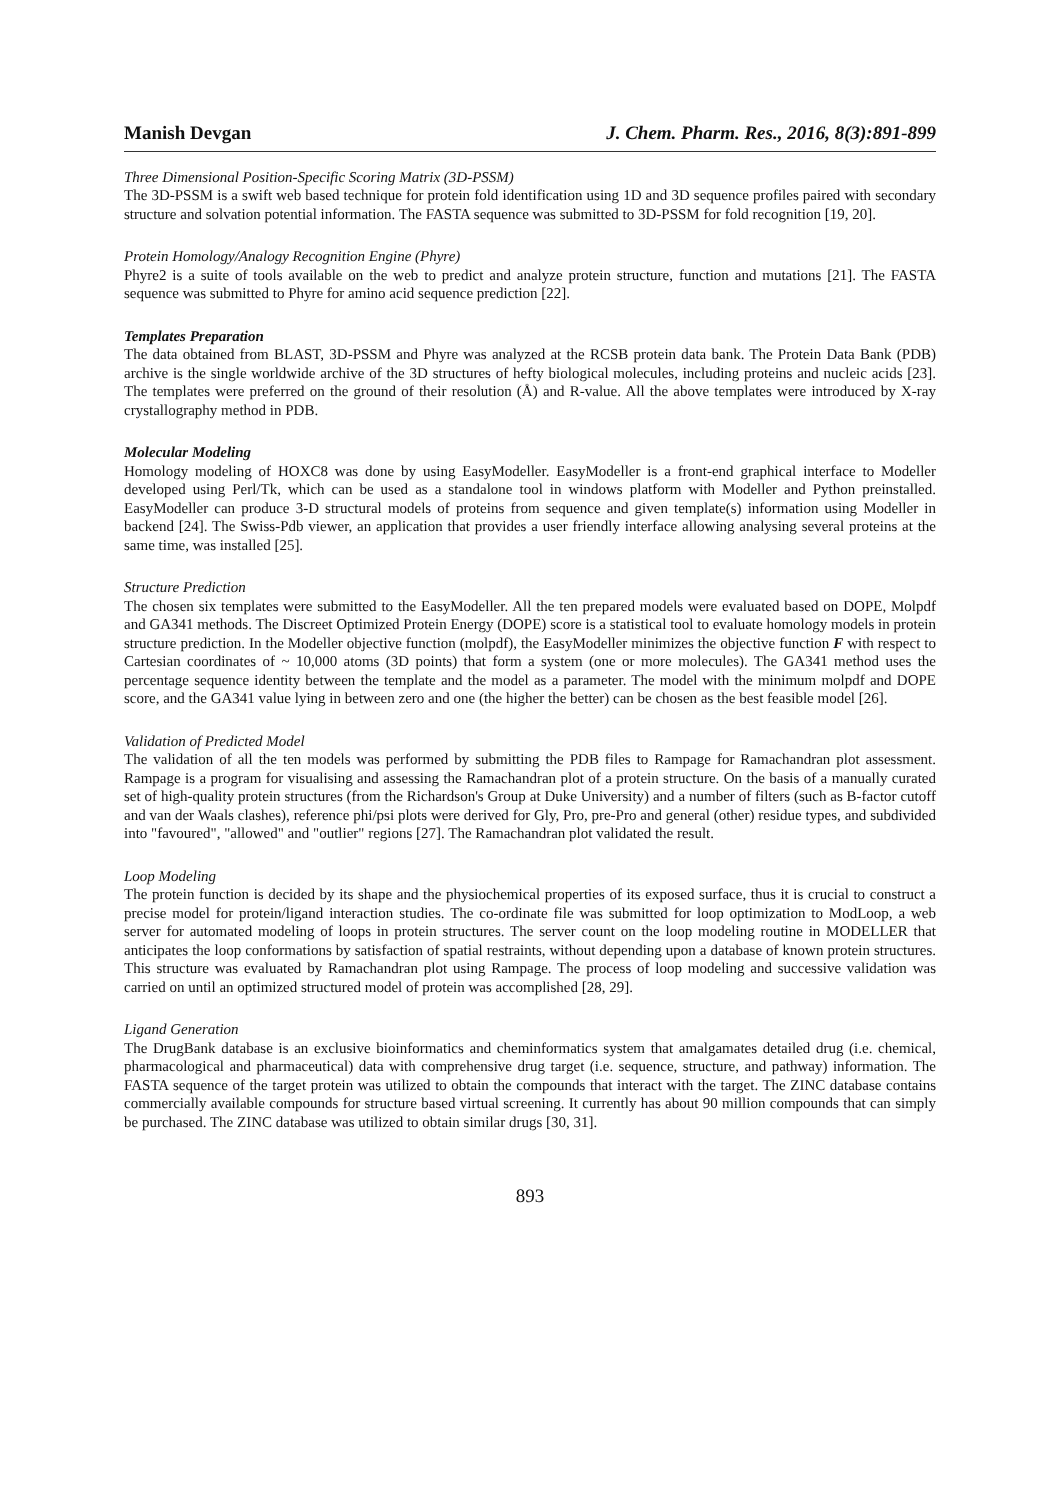Manish Devgan J. Chem. Pharm. Res., 2016, 8(3):891-899
Three Dimensional Position-Specific Scoring Matrix (3D-PSSM)
The 3D-PSSM is a swift web based technique for protein fold identification using 1D and 3D sequence profiles paired with secondary structure and solvation potential information. The FASTA sequence was submitted to 3D-PSSM for fold recognition [19, 20].
Protein Homology/Analogy Recognition Engine (Phyre)
Phyre2 is a suite of tools available on the web to predict and analyze protein structure, function and mutations [21]. The FASTA sequence was submitted to Phyre for amino acid sequence prediction [22].
Templates Preparation
The data obtained from BLAST, 3D-PSSM and Phyre was analyzed at the RCSB protein data bank. The Protein Data Bank (PDB) archive is the single worldwide archive of the 3D structures of hefty biological molecules, including proteins and nucleic acids [23]. The templates were preferred on the ground of their resolution (Å) and R-value. All the above templates were introduced by X-ray crystallography method in PDB.
Molecular Modeling
Homology modeling of HOXC8 was done by using EasyModeller. EasyModeller is a front-end graphical interface to Modeller developed using Perl/Tk, which can be used as a standalone tool in windows platform with Modeller and Python preinstalled. EasyModeller can produce 3-D structural models of proteins from sequence and given template(s) information using Modeller in backend [24]. The Swiss-Pdb viewer, an application that provides a user friendly interface allowing analysing several proteins at the same time, was installed [25].
Structure Prediction
The chosen six templates were submitted to the EasyModeller. All the ten prepared models were evaluated based on DOPE, Molpdf and GA341 methods. The Discreet Optimized Protein Energy (DOPE) score is a statistical tool to evaluate homology models in protein structure prediction. In the Modeller objective function (molpdf), the EasyModeller minimizes the objective function F with respect to Cartesian coordinates of ~ 10,000 atoms (3D points) that form a system (one or more molecules). The GA341 method uses the percentage sequence identity between the template and the model as a parameter. The model with the minimum molpdf and DOPE score, and the GA341 value lying in between zero and one (the higher the better) can be chosen as the best feasible model [26].
Validation of Predicted Model
The validation of all the ten models was performed by submitting the PDB files to Rampage for Ramachandran plot assessment. Rampage is a program for visualising and assessing the Ramachandran plot of a protein structure. On the basis of a manually curated set of high-quality protein structures (from the Richardson's Group at Duke University) and a number of filters (such as B-factor cutoff and van der Waals clashes), reference phi/psi plots were derived for Gly, Pro, pre-Pro and general (other) residue types, and subdivided into "favoured", "allowed" and "outlier" regions [27]. The Ramachandran plot validated the result.
Loop Modeling
The protein function is decided by its shape and the physiochemical properties of its exposed surface, thus it is crucial to construct a precise model for protein/ligand interaction studies. The co-ordinate file was submitted for loop optimization to ModLoop, a web server for automated modeling of loops in protein structures. The server count on the loop modeling routine in MODELLER that anticipates the loop conformations by satisfaction of spatial restraints, without depending upon a database of known protein structures. This structure was evaluated by Ramachandran plot using Rampage. The process of loop modeling and successive validation was carried on until an optimized structured model of protein was accomplished [28, 29].
Ligand Generation
The DrugBank database is an exclusive bioinformatics and cheminformatics system that amalgamates detailed drug (i.e. chemical, pharmacological and pharmaceutical) data with comprehensive drug target (i.e. sequence, structure, and pathway) information. The FASTA sequence of the target protein was utilized to obtain the compounds that interact with the target. The ZINC database contains commercially available compounds for structure based virtual screening. It currently has about 90 million compounds that can simply be purchased. The ZINC database was utilized to obtain similar drugs [30, 31].
893